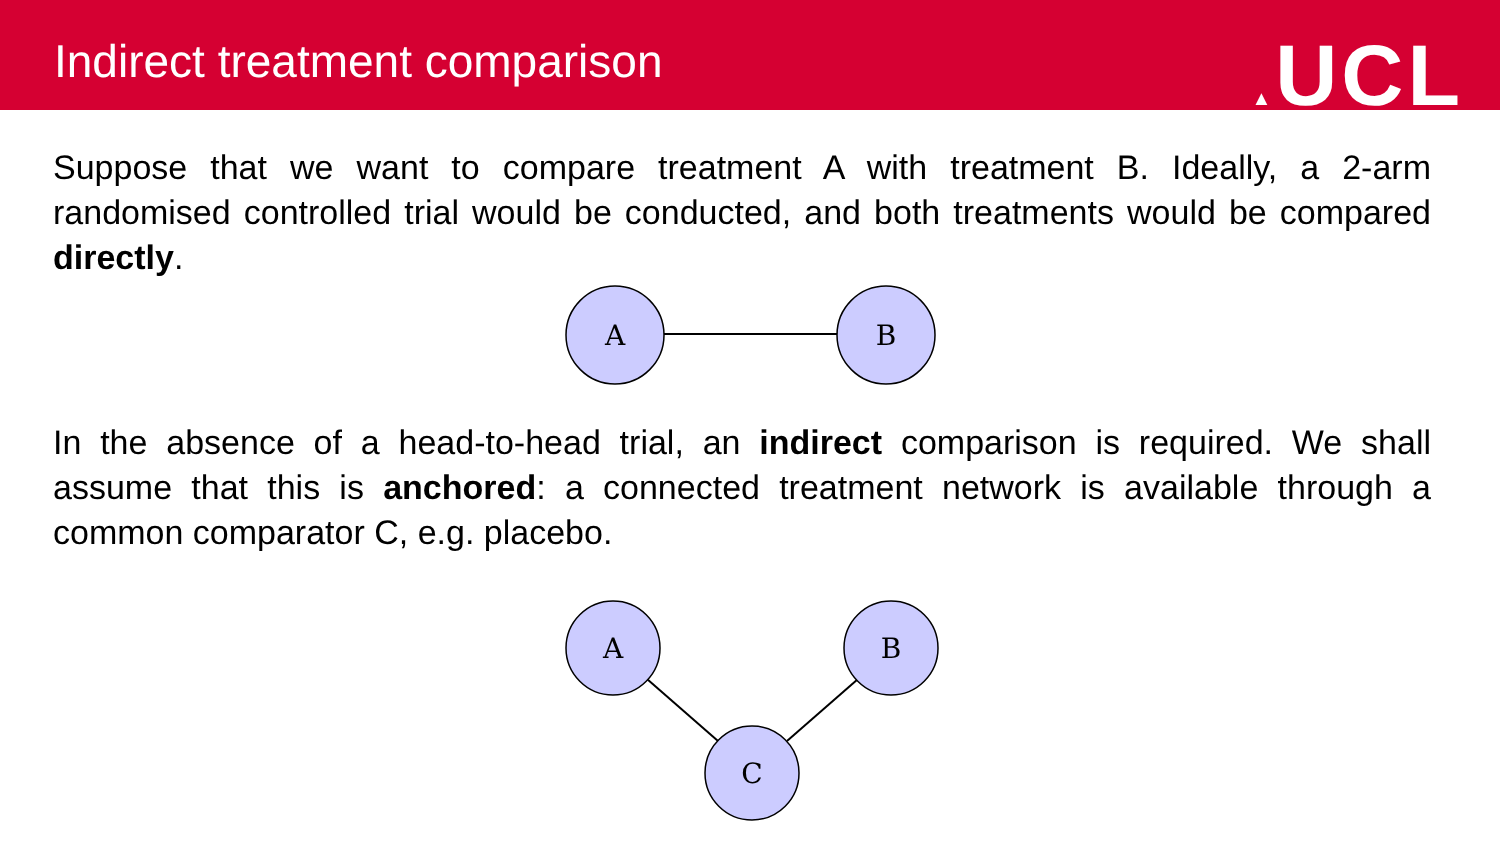Indirect treatment comparison ▲UCL
Suppose that we want to compare treatment A with treatment B. Ideally, a 2-arm randomised controlled trial would be conducted, and both treatments would be compared directly.
A
B
In the absence of a head-to-head trial, an indirect comparison is required. We shall assume that this is anchored: a connected treatment network is available through a common comparator C, e.g. placebo.
A
B
C